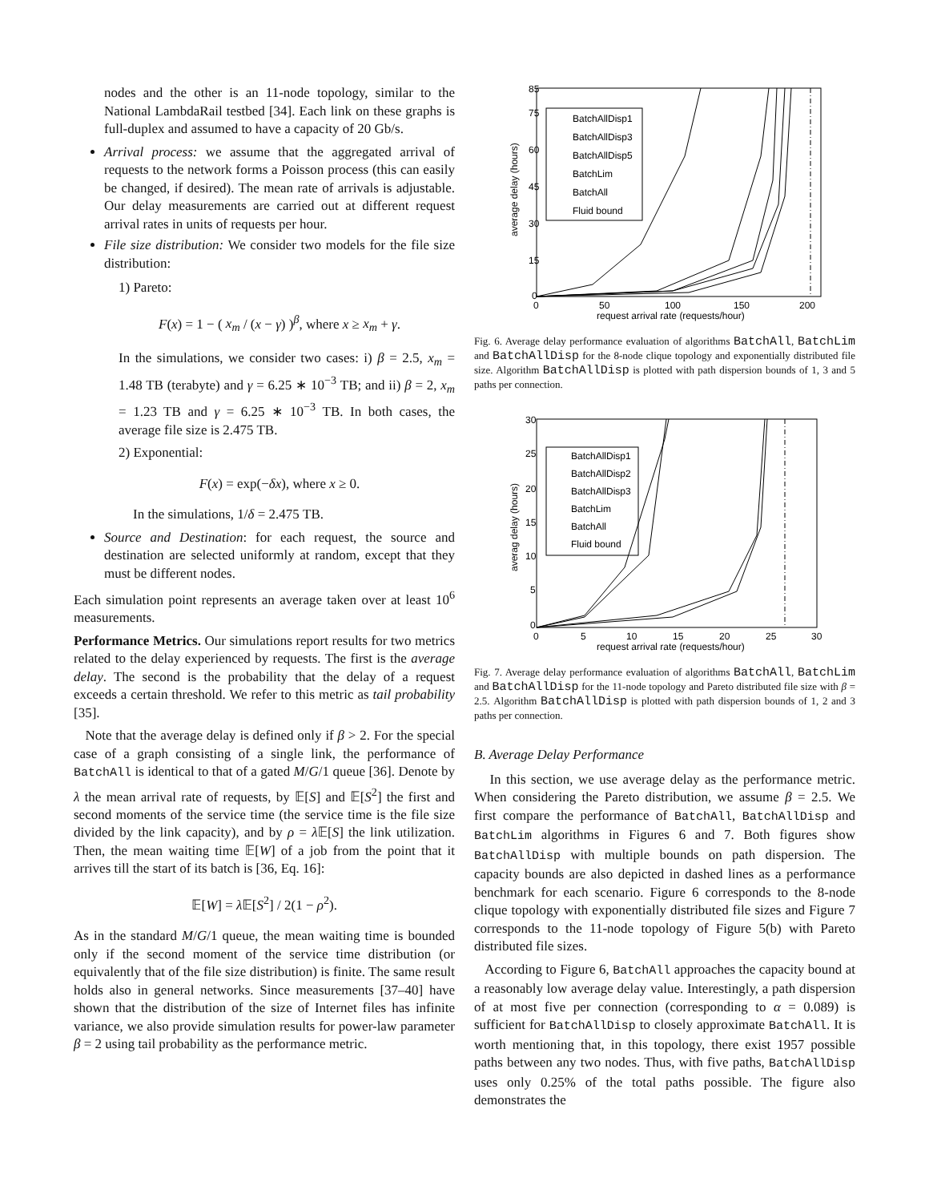nodes and the other is an 11-node topology, similar to the National LambdaRail testbed [34]. Each link on these graphs is full-duplex and assumed to have a capacity of 20 Gb/s.
Arrival process: we assume that the aggregated arrival of requests to the network forms a Poisson process (this can easily be changed, if desired). The mean rate of arrivals is adjustable. Our delay measurements are carried out at different request arrival rates in units of requests per hour.
File size distribution: We consider two models for the file size distribution:
1) Pareto:
F(x) = 1 − ( x<sub>m</sub> / (x − γ) )<sup>β</sup>, where x ≥ x<sub>m</sub> + γ.
In the simulations, we consider two cases: i) β = 2.5, x<sub>m</sub> = 1.48 TB (terabyte) and γ = 6.25 ∗ 10<sup>−3</sup> TB; and ii) β = 2, x<sub>m</sub> = 1.23 TB and γ = 6.25 ∗ 10<sup>−3</sup> TB. In both cases, the average file size is 2.475 TB.
2) Exponential:
F(x) = exp(−δx), where x ≥ 0.
In the simulations, 1/δ = 2.475 TB.
Source and Destination: for each request, the source and destination are selected uniformly at random, except that they must be different nodes.
Each simulation point represents an average taken over at least 10<sup>6</sup> measurements.
Performance Metrics. Our simulations report results for two metrics related to the delay experienced by requests. The first is the average delay. The second is the probability that the delay of a request exceeds a certain threshold. We refer to this metric as tail probability [35].
Note that the average delay is defined only if β > 2. For the special case of a graph consisting of a single link, the performance of BatchAll is identical to that of a gated M/G/1 queue [36]. Denote by λ the mean arrival rate of requests, by 𝔼[S] and 𝔼[S<sup>2</sup>] the first and second moments of the service time (the service time is the file size divided by the link capacity), and by ρ = λ 𝔼[S] the link utilization. Then, the mean waiting time 𝔼[W] of a job from the point that it arrives till the start of its batch is [36, Eq. 16]:
𝔼[W] = λ 𝔼[S<sup>2</sup>] / 2(1 − ρ<sup>2</sup>).
As in the standard M/G/1 queue, the mean waiting time is bounded only if the second moment of the service time distribution (or equivalently that of the file size distribution) is finite. The same result holds also in general networks. Since measurements [37–40] have shown that the distribution of the size of Internet files has infinite variance, we also provide simulation results for power-law parameter β = 2 using tail probability as the performance metric.
85
75
60
45
30
15
0
0
50
100
150
200
request arrival rate (requests/hour)
average delay (hours)
BatchAllDisp1
BatchAllDisp3
BatchAllDisp5
BatchLim
BatchAll
Fluid bound
Fig. 6. Average delay performance evaluation of algorithms BatchAll, BatchLim and BatchAllDisp for the 8-node clique topology and exponentially distributed file size. Algorithm BatchAllDisp is plotted with path dispersion bounds of 1, 3 and 5 paths per connection.
30
25
20
15
10
5
0
0
5
10
15
20
25
30
request arrival rate (requests/hour)
averag delay (hours)
BatchAllDisp1
BatchAllDisp2
BatchAllDisp3
BatchLim
BatchAll
Fluid bound
Fig. 7. Average delay performance evaluation of algorithms BatchAll, BatchLim and BatchAllDisp for the 11-node topology and Pareto distributed file size with β = 2.5. Algorithm BatchAllDisp is plotted with path dispersion bounds of 1, 2 and 3 paths per connection.
B. Average Delay Performance
In this section, we use average delay as the performance metric. When considering the Pareto distribution, we assume β = 2.5. We first compare the performance of BatchAll, BatchAllDisp and BatchLim algorithms in Figures 6 and 7. Both figures show BatchAllDisp with multiple bounds on path dispersion. The capacity bounds are also depicted in dashed lines as a performance benchmark for each scenario. Figure 6 corresponds to the 8-node clique topology with exponentially distributed file sizes and Figure 7 corresponds to the 11-node topology of Figure 5(b) with Pareto distributed file sizes.
According to Figure 6, BatchAll approaches the capacity bound at a reasonably low average delay value. Interestingly, a path dispersion of at most five per connection (corresponding to α = 0.089) is sufficient for BatchAllDisp to closely approximate BatchAll. It is worth mentioning that, in this topology, there exist 1957 possible paths between any two nodes. Thus, with five paths, BatchAllDisp uses only 0.25% of the total paths possible. The figure also demonstrates the